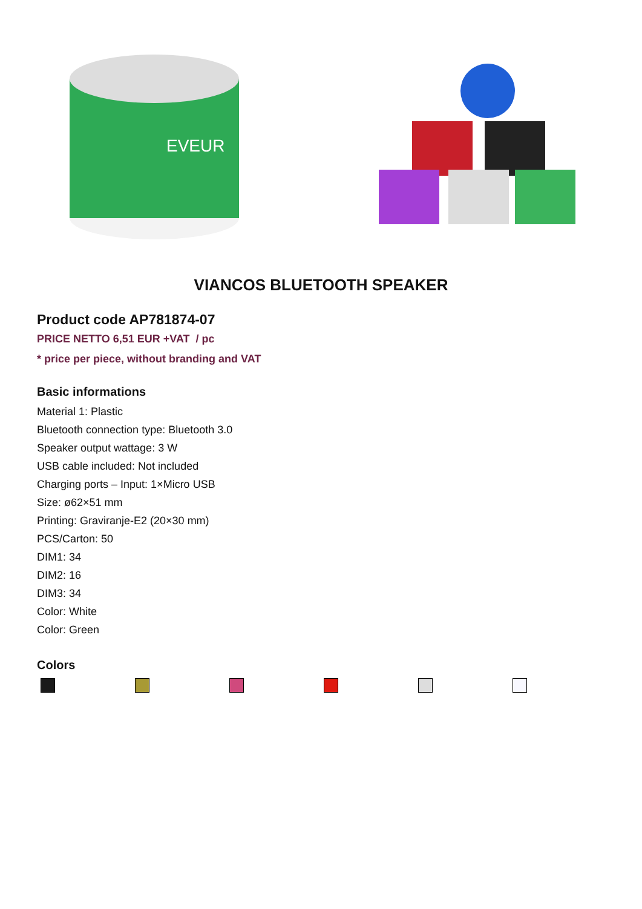EVEUR
VIANCOS BLUETOOTH SPEAKER
Product code AP781874-07
PRICE NETTO 6,51 EUR +VAT / pc
* price per piece, without branding and VAT
Basic informations
Material 1: Plastic
Bluetooth connection type: Bluetooth 3.0
Speaker output wattage: 3 W
USB cable included: Not included
Charging ports – Input: 1×Micro USB
Size: ø62×51 mm
Printing: Graviranje-E2 (20×30 mm)
PCS/Carton: 50
DIM1: 34
DIM2: 16
DIM3: 34
Color: White
Color: Green
Colors